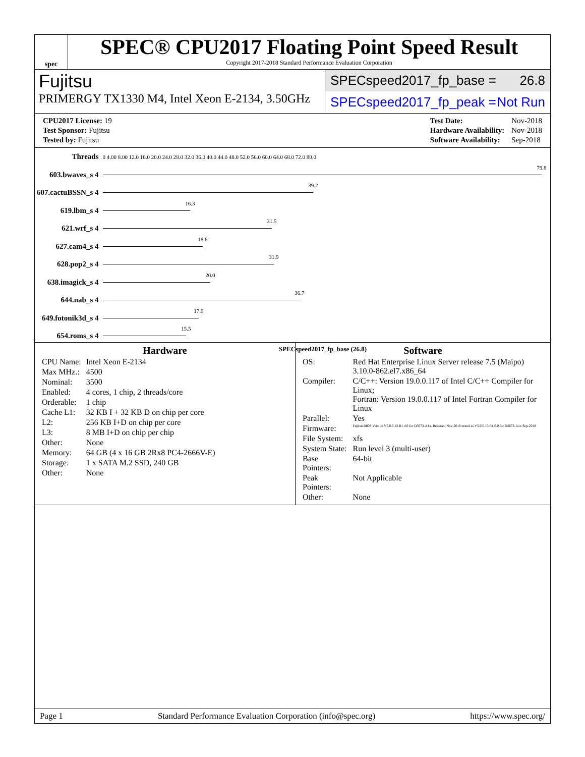spec
SPEC® CPU2017 Floating Point Speed Result
Copyright 2017-2018 Standard Performance Evaluation Corporation
Fujitsu
PRIMERGY TX1330 M4, Intel Xeon E-2134, 3.50GHz
SPECspeed2017_fp_base = 26.8
SPECspeed2017_fp_peak = Not Run
| CPU2017 License: 19 |
| Test Sponsor: Fujitsu |
| Tested by: Fujitsu |
| Test Date: | Nov-2018 |
| Hardware Availability: | Nov-2018 |
| Software Availability: | Sep-2018 |
| Threads | 0 4.00 8.00 12.0 16.0 20.0 24.0 28.0 32.0 36.0 40.0 44.0 48.0 52.0 56.0 60.0 64.0 68.0 72.0 80.0 |
| 603.bwaves_s 4 | 79.8 |
| 607.cactuBSSN_s 4 | 39.2 |
| 619.lbm_s 4 | 16.3 |
| 621.wrf_s 4 | 31.5 |
| 627.cam4_s 4 | 18.6 |
| 628.pop2_s 4 | 31.9 |
| 638.imagick_s 4 | 20.0 |
| 644.nab_s 4 | 36.7 |
| 649.fotonik3d_s 4 | 17.9 |
| 654.roms_s 4 | 15.5 |
SPECspeed2017_fp_base (26.8)
Hardware
| CPU Name: | Intel Xeon E-2134 |
| Max MHz.: | 4500 |
| Nominal: | 3500 |
| Enabled: | 4 cores, 1 chip, 2 threads/core |
| Orderable: | 1 chip |
| Cache L1: | 32 KB I + 32 KB D on chip per core |
| L2: | 256 KB I+D on chip per core |
| L3: | 8 MB I+D on chip per chip |
| Other: | None |
| Memory: | 64 GB (4 x 16 GB 2Rx8 PC4-2666V-E) |
| Storage: | 1 x SATA M.2 SSD, 240 GB |
| Other: | None |
Software
| OS: | Red Hat Enterprise Linux Server release 7.5 (Maipo) 3.10.0-862.el7.x86_64 |
| Compiler: | C/C++: Version 19.0.0.117 of Intel C/C++ Compiler for Linux; Fortran: Version 19.0.0.117 of Intel Fortran Compiler for Linux |
| Parallel: | Yes |
| Firmware: | Fujitsu BIOS Version V5.0.0.13 R1.4.0 for D3673-A1x. Released Nov-2018 tested as V5.0.0.13 R1.0.0 for D3673-A1x Sep-2018 |
| File System: | xfs |
| System State: | Run level 3 (multi-user) |
| Base Pointers: | 64-bit |
| Peak Pointers: | Not Applicable |
| Other: | None |
Page 1 Standard Performance Evaluation Corporation (info@spec.org) https://www.spec.org/